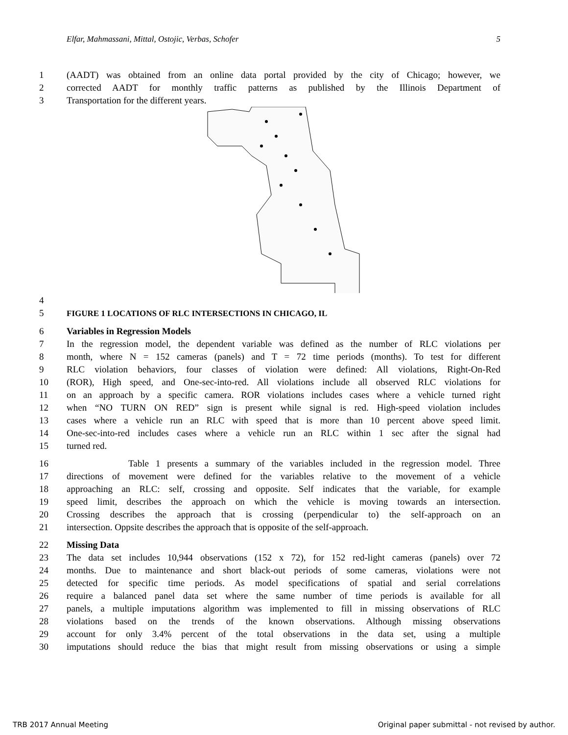Elfar, Mahmassani, Mittal, Ostojic, Verbas, Schofer 5
1 (AADT) was obtained from an online data portal provided by the city of Chicago; however, we
2 corrected AADT for monthly traffic patterns as published by the Illinois Department of
3 Transportation for the different years.
4
5 FIGURE 1 LOCATIONS OF RLC INTERSECTIONS IN CHICAGO, IL
6 Variables in Regression Models
7 In the regression model, the dependent variable was defined as the number of RLC violations per
8 month, where N = 152 cameras (panels) and T = 72 time periods (months). To test for different
9 RLC violation behaviors, four classes of violation were defined: All violations, Right-On-Red
10 (ROR), High speed, and One-sec-into-red. All violations include all observed RLC violations for
11 on an approach by a specific camera. ROR violations includes cases where a vehicle turned right
12 when “NO TURN ON RED” sign is present while signal is red. High-speed violation includes
13 cases where a vehicle run an RLC with speed that is more than 10 percent above speed limit.
14 One-sec-into-red includes cases where a vehicle run an RLC within 1 sec after the signal had
15 turned red.
16 Table 1 presents a summary of the variables included in the regression model. Three
17 directions of movement were defined for the variables relative to the movement of a vehicle
18 approaching an RLC: self, crossing and opposite. Self indicates that the variable, for example
19 speed limit, describes the approach on which the vehicle is moving towards an intersection.
20 Crossing describes the approach that is crossing (perpendicular to) the self-approach on an
21 intersection. Oppsite describes the approach that is opposite of the self-approach.
22 Missing Data
23 The data set includes 10,944 observations (152 x 72), for 152 red-light cameras (panels) over 72
24 months. Due to maintenance and short black-out periods of some cameras, violations were not
25 detected for specific time periods. As model specifications of spatial and serial correlations
26 require a balanced panel data set where the same number of time periods is available for all
27 panels, a multiple imputations algorithm was implemented to fill in missing observations of RLC
28 violations based on the trends of the known observations. Although missing observations
29 account for only 3.4% percent of the total observations in the data set, using a multiple
30 imputations should reduce the bias that might result from missing observations or using a simple
TRB 2017 Annual Meeting Original paper submittal - not revised by author.